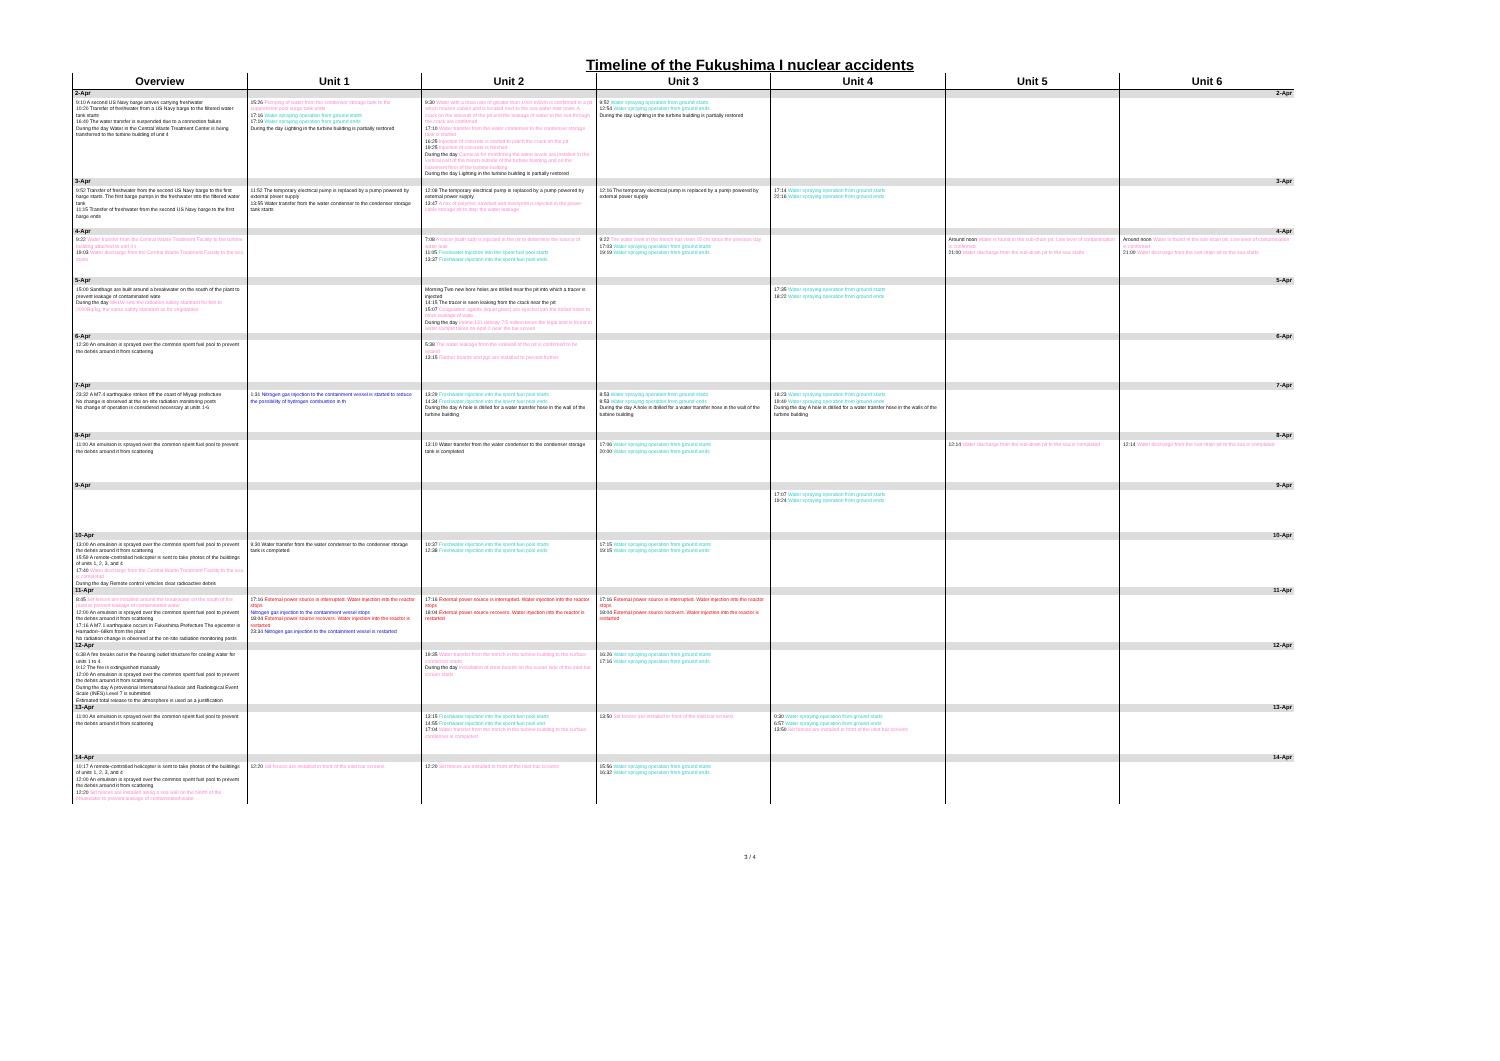Timeline of the Fukushima I nuclear accidents
| Overview | Unit 1 | Unit 2 | Unit 3 | Unit 4 | Unit 5 | Unit 6 |
| --- | --- | --- | --- | --- | --- | --- |
| 2-Apr | | | | | | 2-Apr |
| 9:10 A second US Navy barge arrives carrying freshwater 10:20 Transfer of freshwater from a US Navy barge to the filtered water tank starts 16:40 The water transfer is suspended due to a connection failure During the day Water in the Central Waste Treatment Center is being transferred to the turbine building of unit 4 | 15:26 Pumping of water from the condenser storage tank to the suppression pool surge tank ends 17:16 Water spraying operation from ground starts 17:19 Water spraying operation from ground ends During the day Lighting in the turbine building is partially restored | 9:30 Water with a dose rate of greater than 1000 mSv/h is confirmed in a pit which houses cables and is located next to the sea water inlet point. A crack on the sidewall of the pit and the leakage of water to the sea through the crack are confirmed 17:10 Water transfer from the water condenser to the condenser storage tank is started 16:25 Injection of concrete is started to patch the crack on the pit 19:25 Injection of concrete is finished During the day Cameras for monitoring the water levels are installed in the vertical part of the trench outside of the turbine building and on the basement floor of the turbine building During the day Lighting in the turbine building is partially restored | 9:52 Water spraying operation from ground starts 12:54 Water spraying operation from ground ends During the day Lighting in the turbine building is partially restored | | | |
| 3-Apr | | | | | | 3-Apr |
| 9:52 Transfer of freshwater from the second US Navy barge to the first barge starts. The first barge pumps in the freshwater into the filtered water tank 11:15 Transfer of freshwater from the second US Navy barge to the first barge ends | 11:52 The temporary electrical pump is replaced by a pump powered by external power supply 13:55 Water transfer from the water condenser to the condenser storage tank starts | 12:08 The temporary electrical pump is replaced by a pump powered by external power supply 13:47 A mix of polymer, sawdust and newsprint is injected in the power-cable storage pit to stop the water leakage | 12:16 The temporary electrical pump is replaced by a pump powered by external power supply | 17:14 Water spraying operation from ground starts 22:16 Water spraying operation from ground ends | | |
| 4-Apr | | | | | | 4-Apr |
| 9:22 Water transfer from the Central Waste Treatment Facility to the turbine building attached to unit 4 t 19:03 Water discharge from the Central Waste Treatment Facility to the sea starts | | 7:08 A tracer (bath salt) is injected in the pit to determine the source of water leak 11:05 Freshwater injection into the spent fuel pool starts 13:37 Freshwater injection into the spent fuel pool ends | 9:22 The water level in the trench has risen 15 cm since the previous day 17:03 Water spraying operation from ground starts 19:19 Water spraying operation from ground ends | | Around noon Water is found in the sub-drain pit. Low level of contamination is confirmed 21:00 Water discharge from the sub-drain pit to the sea starts | Around noon Water is found in the sub-drain pit. Low level of contamination is confirmed 21:00 Water discharge from the sub-drain pit to the sea starts |
| 5-Apr | | | | | | 5-Apr |
| 15:00 Sandbags are built around a breakwater on the south of the plant to prevent leakage of contaminated wate During the day MHLW sets the radiation safety standard for fish to 2000Bq/kg, the same safety standard as for vegetables | | Morning Two new bore holes are drilled near the pit into which a tracer is injected 14:15 The tracer is seen leaking from the crack near the pit 15:07 Coagulation agents (liquid glass) are injected into the drilled holes to block leakage of wate During the day Iodine-131 density 7.5 million times the legal limit is found in water sample taken on April 2 near the bar screen | | 17:35 Water spraying operation from ground starts 18:22 Water spraying operation from ground ends | | |
| 6-Apr | | | | | | 6-Apr |
| 12:30 An emulsion is sprayed over the common spent fuel pool to prevent the debris around it from scattering | | 5:38 The water leakage from the sidewall of the pit is confirmed to be sealed 13:15 Rubber boards and jigs are installed to prevent further | | | | |
| 7-Apr | | | | | | 7-Apr |
| 23:32 A M7.4 earthquake strikes off the coast of Miyagi prefecture No change is observed at the on-site radiation monitoring posts No change of operation is considered necessary at units 1-6 | 1:31 Nitrogen gas injection to the containment vessel is started to reduce the possibility of hydrogen combustion in th | 13:29 Freshwater injection into the spent fuel pool starts 14:34 Freshwater injection into the spent fuel pool ends During the day A hole is drilled for a water transfer hose in the wall of the turbine building | 8:53 Water spraying operation from ground starts 8:53 Water spraying operation from ground ends During the day A hole is drilled for a water transfer hose in the wall of the turbine building | 18:23 Water spraying operation from ground starts 19:40 Water spraying operation from ground ends During the day A hole is drilled for a water transfer hose in the walls of the turbine building | | |
| 8-Apr | | | | | | 8-Apr |
| 11:00 An emulsion is sprayed over the common spent fuel pool to prevent the debris around it from scattering | | 13:10 Water transfer from the water condenser to the condenser storage tank is completed | 17:06 Water spraying operation from ground starts 20:00 Water spraying operation from ground ends | | 12:14 Water discharge from the sub-drain pit to the sea is completed | 12:14 Water discharge from the sub-drain pit to the sea is completed |
| 9-Apr | | | | | | 9-Apr |
| | | | | 17:07 Water spraying operation from ground starts 19:24 Water spraying operation from ground ends | | |
| 10-Apr | | | | | | 10-Apr |
| 13:00 An emulsion is sprayed over the common spent fuel pool to prevent the debris around it from scattering 15:59 A remote-controlled helicopter is sent to take photos of the buildings of units 1, 2, 3, and 4 17:40 Water discharge from the Central Waste Treatment Facility to the sea is completed During the day Remote control vehicles clear radioactive debris | 9:30 Water transfer from the water condenser to the condenser storage tank is completed | 10:37 Freshwater injection into the spent fuel pool starts 12:38 Freshwater injection into the spent fuel pool ends | 17:15 Water spraying operation from ground starts 19:15 Water spraying operation from ground ends | | | |
| 11-Apr | | | | | | 11-Apr |
| 8:45 Silt fences are installed around the breakwater on the south of the plant to prevent leakage of contaminated water 12:00 An emulsion is sprayed over the common spent fuel pool to prevent the debris around it from scattering 17:16 A M7.1 earthquake occurs in Fukushima Prefecture The epicenter is Hamadori--68km from the plant No radiation change is observed at the on-site radiation monitoring posts | 17:16 External power source is interrupted. Water injection into the reactor stops Nitrogen gas injection to the containment vessel stops 18:04 External power source recovers. Water injection into the reactor is restarted 23:34 Nitrogen gas injection to the containment vessel is restarted | 17:16 External power source is interrupted. Water injection into the reactor stops 18:04 External power source recovers. Water injection into the reactor is restarted | 17:16 External power source is interrupted. Water injection into the reactor stops 18:04 External power source recovers. Water injection into the reactor is restarted | | | |
| 12-Apr | | | | | | 12-Apr |
| 6:38 A fire breaks out in the housing outlet structure for cooling water for units 1 to 4 9:12 The fire is extinguished manually 12:00 An emulsion is sprayed over the common spent fuel pool to prevent the debris around it from scattering During the day A provisional International Nuclear and Radiological Event Scale (INES) Level 7 is submitted Estimated total release to the atmosphere is used as a justification | | 19:35 Water transfer from the trench in the turbine building to the surface condenser starts During the day Installation of steel boards on the ocean side of the inlet bar screen starts | 16:26 Water spraying operation from ground starts 17:16 Water spraying operation from ground ends | | | |
| 13-Apr | | | | | | 13-Apr |
| 11:00 An emulsion is sprayed over the common spent fuel pool to prevent the debris around it from scattering | | 13:15 Freshwater injection into the spent fuel pool starts 14:55 Freshwater injection into the spent fuel pool end 17:04 Water transfer from the trench in the turbine building to the surface condenser is completed | 13:50 Silt fences are installed in front of the inlet bar screens | 0:30 Water spraying operation from ground starts 6:57 Water spraying operation from ground ends 13:50 Silt fences are installed in front of the inlet bar screens | | |
| 14-Apr | | | | | | 14-Apr |
| 10:17 A remote-controlled helicopter is sent to take photos of the buildings of units 1, 2, 3, and 4 12:00 An emulsion is sprayed over the common spent fuel pool to prevent the debris around it from scattering 12:20 Silt fences are installed along a sea wall on the North of the breakwater to prevent leakage of contaminated water | 12:20 Silt fences are installed in front of the inlet bar screens | 12:20 Silt fences are installed in front of the inlet bar screens | 15:56 Water spraying operation from ground starts 16:32 Water spraying operation from ground ends | | | |
3 / 4